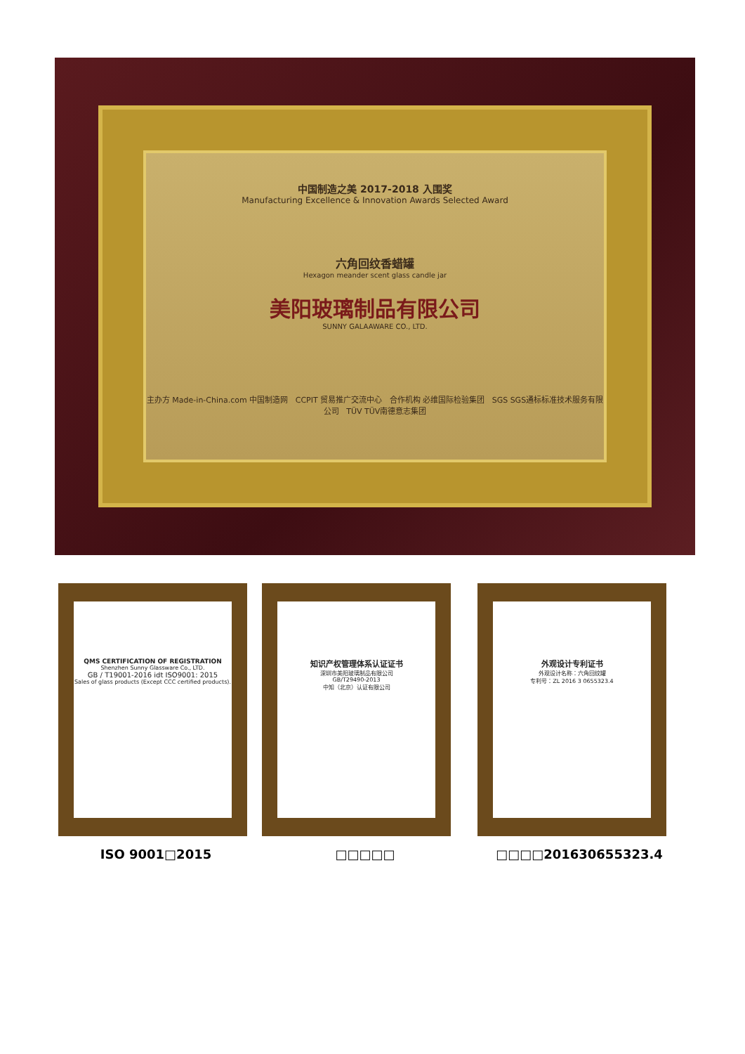中国制造之美 2017-2018 入围奖
Manufacturing Excellence & Innovation Awards Selected Award
六角回纹香蜡罐
Hexagon meander scent glass candle jar
美阳玻璃制品有限公司
SUNNY GALAAWARE CO., LTD.
主办方 Made-in-China.com 中国制造网 CCPIT 贸易推广交流中心 合作机构 必维国际检验集团 SGS SGS通标标准技术服务有限公司 TÜV TÜV南德意志集团
QMS CERTIFICATION OF REGISTRATION
Shenzhen Sunny Glassware Co., LTD.
GB / T19001-2016 idt ISO9001: 2015
Sales of glass products (Except CCC certified products).
知识产权管理体系认证证书
深圳市美阳玻璃制品有限公司
GB/T29490-2013
中知（北京）认证有限公司
外观设计专利证书
外观设计名称：六角回纹罐
专利号：ZL 2016 3 0655323.4
ISO 9001□2015 □□□□□ □□□□201630655323.4